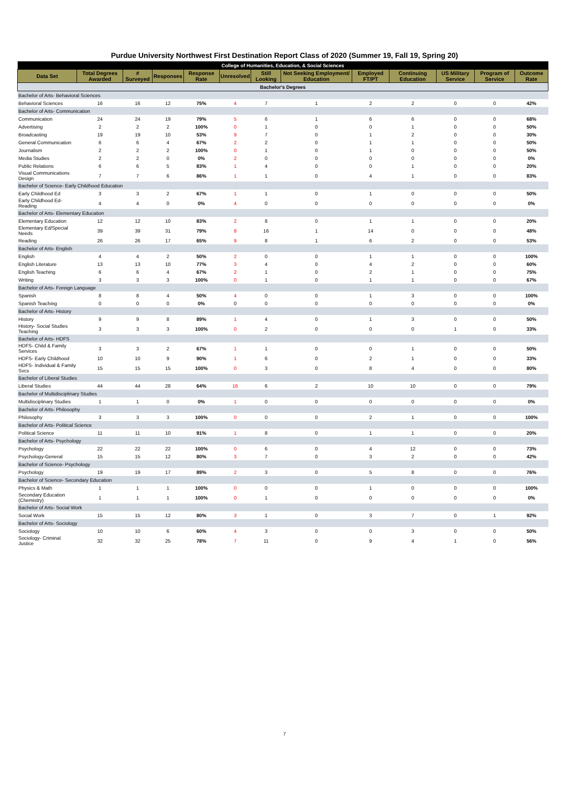Purdue University Northwest First Destination Report Class of 2020 (Summer 19, Fall 19, Spring 20)
| College of Humanities, Education, & Social Sciences | | | | | | | | | | | | |
| --- | --- | --- | --- | --- | --- | --- | --- | --- | --- | --- | --- | --- |
| Data Set | Total Degrees Awarded | # Surveyed | Responses | Response Rate | Unresolved | Still Looking | Not Seeking Employment/ Education | Employed FT/PT | Continuing Education | US Military Service | Program of Service | Outcome Rate |
| Bachelor's Degrees | | | | | | | | | | | | |
| Bachelor of Arts- Behavioral Sciences | | | | | | | | | | | | |
| Behavioral Sciences | 16 | 16 | 12 | 75% | 4 | 7 | 1 | 2 | 2 | 0 | 0 | 42% |
| Bachelor of Arts- Communication | | | | | | | | | | | | |
| Communication | 24 | 24 | 19 | 79% | 5 | 6 | 1 | 6 | 6 | 0 | 0 | 68% |
| Advertising | 2 | 2 | 2 | 100% | 0 | 1 | 0 | 0 | 1 | 0 | 0 | 50% |
| Broadcasting | 19 | 19 | 10 | 53% | 9 | 7 | 0 | 1 | 2 | 0 | 0 | 30% |
| General Communication | 6 | 6 | 4 | 67% | 2 | 2 | 0 | 1 | 1 | 0 | 0 | 50% |
| Journalism | 2 | 2 | 2 | 100% | 0 | 1 | 0 | 1 | 0 | 0 | 0 | 50% |
| Media Studies | 2 | 2 | 0 | 0% | 2 | 0 | 0 | 0 | 0 | 0 | 0 | 0% |
| Public Relations | 6 | 6 | 5 | 83% | 1 | 4 | 0 | 0 | 1 | 0 | 0 | 20% |
| Visual Communications Design | 7 | 7 | 6 | 86% | 1 | 1 | 0 | 4 | 1 | 0 | 0 | 83% |
| Bachelor of Science- Early Childhood Education | | | | | | | | | | | | |
| Early Childhood Ed | 3 | 3 | 2 | 67% | 1 | 1 | 0 | 1 | 0 | 0 | 0 | 50% |
| Early Childhood Ed- Reading | 4 | 4 | 0 | 0% | 4 | 0 | 0 | 0 | 0 | 0 | 0 | 0% |
| Bachelor of Arts- Elementary Education | | | | | | | | | | | | |
| Elementary Education | 12 | 12 | 10 | 83% | 2 | 8 | 0 | 1 | 1 | 0 | 0 | 20% |
| Elementary Ed/Special Needs | 39 | 39 | 31 | 79% | 8 | 16 | 1 | 14 | 0 | 0 | 0 | 48% |
| Reading | 26 | 26 | 17 | 65% | 9 | 8 | 1 | 6 | 2 | 0 | 0 | 53% |
| Bachelor of Arts- English | | | | | | | | | | | | |
| English | 4 | 4 | 2 | 50% | 2 | 0 | 0 | 1 | 1 | 0 | 0 | 100% |
| English Literature | 13 | 13 | 10 | 77% | 3 | 4 | 0 | 4 | 2 | 0 | 0 | 60% |
| English Teaching | 6 | 6 | 4 | 67% | 2 | 1 | 0 | 2 | 1 | 0 | 0 | 75% |
| Writing | 3 | 3 | 3 | 100% | 0 | 1 | 0 | 1 | 1 | 0 | 0 | 67% |
| Bachelor of Arts- Foreign Language | | | | | | | | | | | | |
| Spanish | 8 | 8 | 4 | 50% | 4 | 0 | 0 | 1 | 3 | 0 | 0 | 100% |
| Spanish Teaching | 0 | 0 | 0 | 0% | 0 | 0 | 0 | 0 | 0 | 0 | 0 | 0% |
| Bachelor of Arts- History | | | | | | | | | | | | |
| History | 9 | 9 | 8 | 89% | 1 | 4 | 0 | 1 | 3 | 0 | 0 | 50% |
| History- Social Studies Teaching | 3 | 3 | 3 | 100% | 0 | 2 | 0 | 0 | 0 | 1 | 0 | 33% |
| Bachelor of Arts- HDFS | | | | | | | | | | | | |
| HDFS- Child & Family Services | 3 | 3 | 2 | 67% | 1 | 1 | 0 | 0 | 1 | 0 | 0 | 50% |
| HDFS- Early Childhood | 10 | 10 | 9 | 90% | 1 | 6 | 0 | 2 | 1 | 0 | 0 | 33% |
| HDFS- Individual & Family Svcs | 15 | 15 | 15 | 100% | 0 | 3 | 0 | 8 | 4 | 0 | 0 | 80% |
| Bachelor of Liberal Studies | | | | | | | | | | | | |
| Liberal Studies | 44 | 44 | 28 | 64% | 16 | 6 | 2 | 10 | 10 | 0 | 0 | 79% |
| Bachelor of Multidisciplinary Studies | | | | | | | | | | | | |
| Multidisciplinary Studies | 1 | 1 | 0 | 0% | 1 | 0 | 0 | 0 | 0 | 0 | 0 | 0% |
| Bachelor of Arts- Philosophy | | | | | | | | | | | | |
| Philosophy | 3 | 3 | 3 | 100% | 0 | 0 | 0 | 2 | 1 | 0 | 0 | 100% |
| Bachelor of Arts- Political Science | | | | | | | | | | | | |
| Political Science | 11 | 11 | 10 | 91% | 1 | 8 | 0 | 1 | 1 | 0 | 0 | 20% |
| Bachelor of Arts- Psychology | | | | | | | | | | | | |
| Psychology | 22 | 22 | 22 | 100% | 0 | 6 | 0 | 4 | 12 | 0 | 0 | 73% |
| Psychology-General | 15 | 15 | 12 | 80% | 3 | 7 | 0 | 3 | 2 | 0 | 0 | 42% |
| Bachelor of Science- Psychology | | | | | | | | | | | | |
| Psychology | 19 | 19 | 17 | 89% | 2 | 3 | 0 | 5 | 8 | 0 | 0 | 76% |
| Bachelor of Science- Secondary Education | | | | | | | | | | | | |
| Physics & Math | 1 | 1 | 1 | 100% | 0 | 0 | 0 | 1 | 0 | 0 | 0 | 100% |
| Secondary Education (Chemistry) | 1 | 1 | 1 | 100% | 0 | 1 | 0 | 0 | 0 | 0 | 0 | 0% |
| Bachelor of Arts- Social Work | | | | | | | | | | | | |
| Social Work | 15 | 15 | 12 | 80% | 3 | 1 | 0 | 3 | 7 | 0 | 1 | 92% |
| Bachelor of Arts- Sociology | | | | | | | | | | | | |
| Sociology | 10 | 10 | 6 | 60% | 4 | 3 | 0 | 0 | 3 | 0 | 0 | 50% |
| Sociology- Criminal Justice | 32 | 32 | 25 | 78% | 7 | 11 | 0 | 9 | 4 | 1 | 0 | 56% |
7